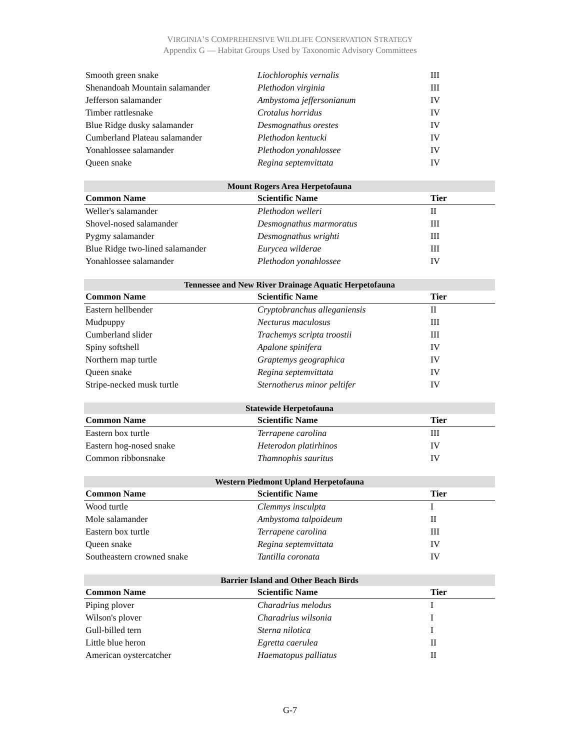VIRGINIA’S COMPREHENSIVE WILDLIFE CONSERVATION STRATEGY
Appendix G — Habitat Groups Used by Taxonomic Advisory Committees
| Smooth green snake | Liochlorophis vernalis | III |
| Shenandoah Mountain salamander | Plethodon virginia | III |
| Jefferson salamander | Ambystoma jeffersonianum | IV |
| Timber rattlesnake | Crotalus horridus | IV |
| Blue Ridge dusky salamander | Desmognathus orestes | IV |
| Cumberland Plateau salamander | Plethodon kentucki | IV |
| Yonahlossee salamander | Plethodon yonahlossee | IV |
| Queen snake | Regina septemvittata | IV |
| Mount Rogers Area Herpetofauna | | |
| --- | --- | --- |
| Common Name | Scientific Name | Tier |
| Weller's salamander | Plethodon welleri | II |
| Shovel-nosed salamander | Desmognathus marmoratus | III |
| Pygmy salamander | Desmognathus wrighti | III |
| Blue Ridge two-lined salamander | Eurycea wilderae | III |
| Yonahlossee salamander | Plethodon yonahlossee | IV |
| Tennessee and New River Drainage Aquatic Herpetofauna | | |
| --- | --- | --- |
| Common Name | Scientific Name | Tier |
| Eastern hellbender | Cryptobranchus alleganiensis | II |
| Mudpuppy | Necturus maculosus | III |
| Cumberland slider | Trachemys scripta troostii | III |
| Spiny softshell | Apalone spinifera | IV |
| Northern map turtle | Graptemys geographica | IV |
| Queen snake | Regina septemvittata | IV |
| Stripe-necked musk turtle | Sternotherus minor peltifer | IV |
| Statewide Herpetofauna | | |
| --- | --- | --- |
| Common Name | Scientific Name | Tier |
| Eastern box turtle | Terrapene carolina | III |
| Eastern hog-nosed snake | Heterodon platirhinos | IV |
| Common ribbonsnake | Thamnophis sauritus | IV |
| Western Piedmont Upland Herpetofauna | | |
| --- | --- | --- |
| Common Name | Scientific Name | Tier |
| Wood turtle | Clemmys insculpta | I |
| Mole salamander | Ambystoma talpoideum | II |
| Eastern box turtle | Terrapene carolina | III |
| Queen snake | Regina septemvittata | IV |
| Southeastern crowned snake | Tantilla coronata | IV |
| Barrier Island and Other Beach Birds | | |
| --- | --- | --- |
| Common Name | Scientific Name | Tier |
| Piping plover | Charadrius melodus | I |
| Wilson's plover | Charadrius wilsonia | I |
| Gull-billed tern | Sterna nilotica | I |
| Little blue heron | Egretta caerulea | II |
| American oystercatcher | Haematopus palliatus | II |
G-7